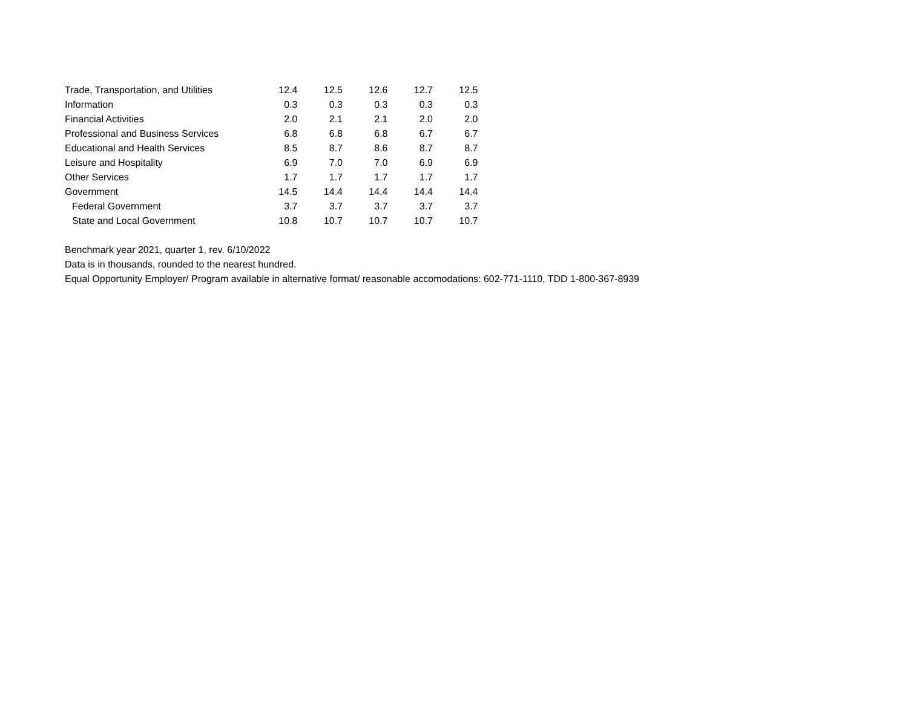| Trade, Transportation, and Utilities | 12.4 | 12.5 | 12.6 | 12.7 | 12.5 |
| Information | 0.3 | 0.3 | 0.3 | 0.3 | 0.3 |
| Financial Activities | 2.0 | 2.1 | 2.1 | 2.0 | 2.0 |
| Professional and Business Services | 6.8 | 6.8 | 6.8 | 6.7 | 6.7 |
| Educational and Health Services | 8.5 | 8.7 | 8.6 | 8.7 | 8.7 |
| Leisure and Hospitality | 6.9 | 7.0 | 7.0 | 6.9 | 6.9 |
| Other Services | 1.7 | 1.7 | 1.7 | 1.7 | 1.7 |
| Government | 14.5 | 14.4 | 14.4 | 14.4 | 14.4 |
| Federal Government | 3.7 | 3.7 | 3.7 | 3.7 | 3.7 |
| State and Local Government | 10.8 | 10.7 | 10.7 | 10.7 | 10.7 |
Benchmark year 2021, quarter 1, rev. 6/10/2022
Data is in thousands, rounded to the nearest hundred.
Equal Opportunity Employer/ Program available in alternative format/ reasonable accomodations: 602-771-1110, TDD 1-800-367-8939